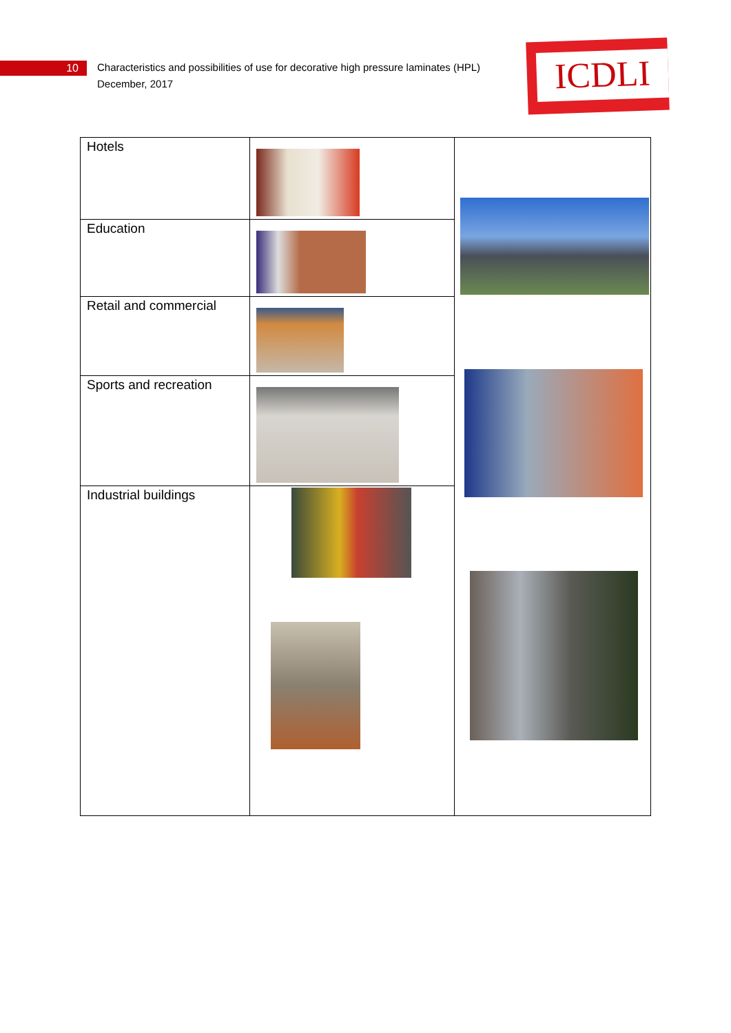10
Characteristics and possibilities of use for decorative high pressure laminates (HPL)
December, 2017
ICDLI
| Hotels | | |
| Education | | |
| Retail and commercial | | |
| Sports and recreation | | |
| Industrial buildings | | |